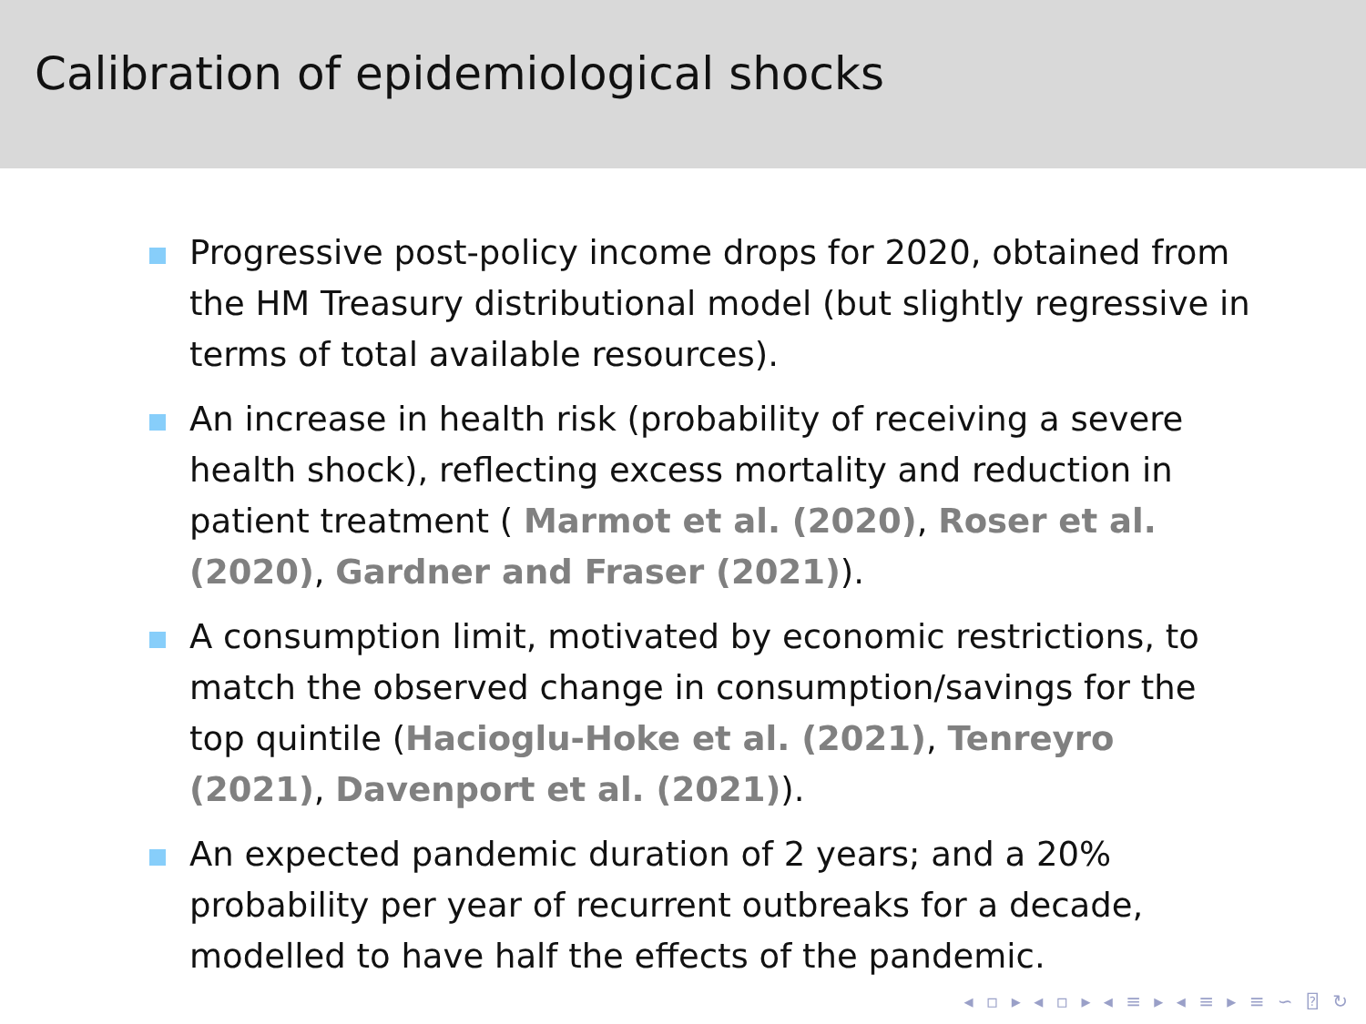Calibration of epidemiological shocks
Progressive post-policy income drops for 2020, obtained from the HM Treasury distributional model (but slightly regressive in terms of total available resources).
An increase in health risk (probability of receiving a severe health shock), reflecting excess mortality and reduction in patient treatment ( Marmot et al. (2020), Roser et al. (2020), Gardner and Fraser (2021)).
A consumption limit, motivated by economic restrictions, to match the observed change in consumption/savings for the top quintile (Hacioglu-Hoke et al. (2021), Tenreyro (2021), Davenport et al. (2021)).
An expected pandemic duration of 2 years; and a 20% probability per year of recurrent outbreaks for a decade, modelled to have half the effects of the pandemic.
◂ ▫ ▸ ◂ ▫ ▸ ◂ ≡ ▸ ◂ ≡ ▸ ≡ ∽ ⍰ ↻